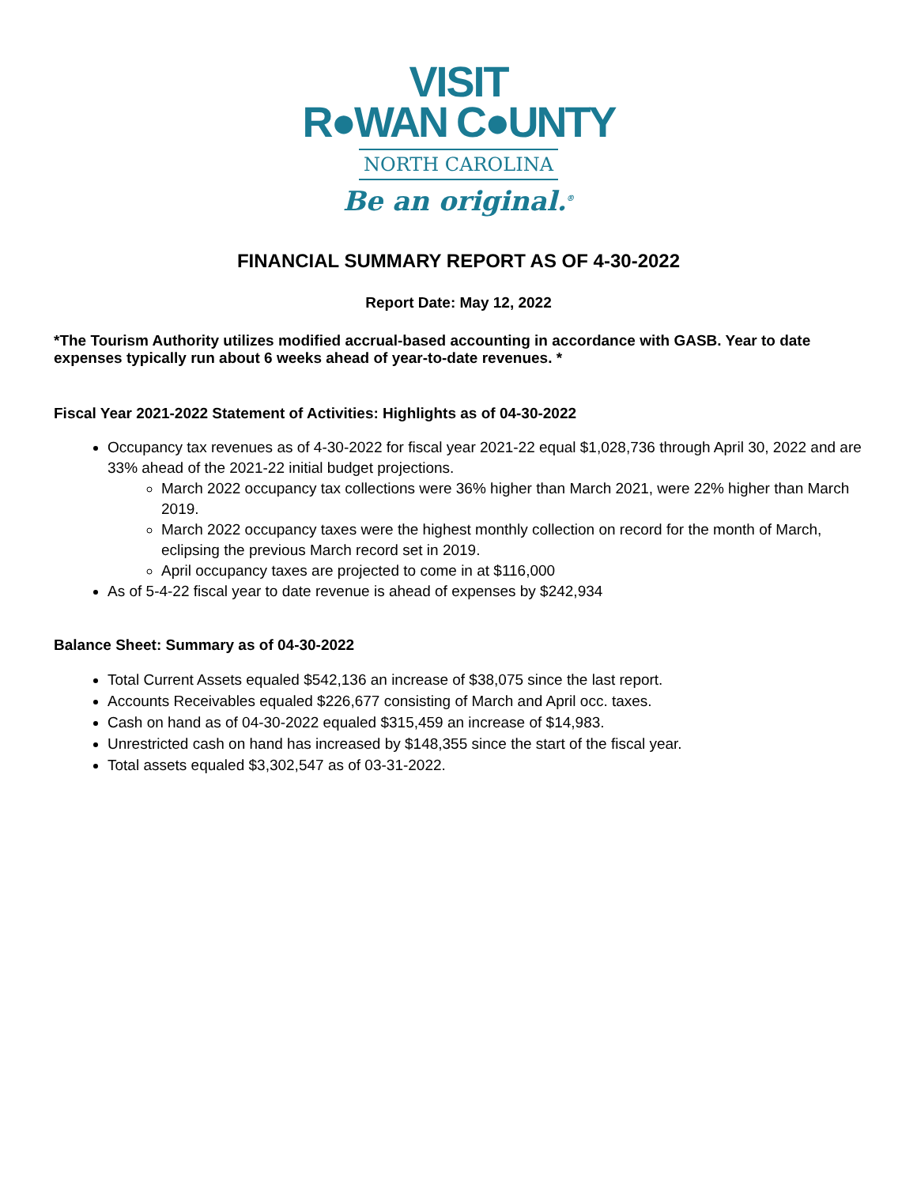VISIT
R●WAN C●UNTY
NORTH CAROLINA
Be an original.<sup>®</sup>
FINANCIAL SUMMARY REPORT AS OF 4-30-2022
Report Date: May 12, 2022
*The Tourism Authority utilizes modified accrual-based accounting in accordance with GASB. Year to date expenses typically run about 6 weeks ahead of year-to-date revenues. *
Fiscal Year 2021-2022 Statement of Activities: Highlights as of 04-30-2022
Occupancy tax revenues as of 4-30-2022 for fiscal year 2021-22 equal $1,028,736 through April 30, 2022 and are 33% ahead of the 2021-22 initial budget projections.
March 2022 occupancy tax collections were 36% higher than March 2021, were 22% higher than March 2019.
March 2022 occupancy taxes were the highest monthly collection on record for the month of March, eclipsing the previous March record set in 2019.
April occupancy taxes are projected to come in at $116,000
As of 5-4-22 fiscal year to date revenue is ahead of expenses by $242,934
Balance Sheet: Summary as of 04-30-2022
Total Current Assets equaled $542,136 an increase of $38,075 since the last report.
Accounts Receivables equaled $226,677 consisting of March and April occ. taxes.
Cash on hand as of 04-30-2022 equaled $315,459 an increase of $14,983.
Unrestricted cash on hand has increased by $148,355 since the start of the fiscal year.
Total assets equaled $3,302,547 as of 03-31-2022.